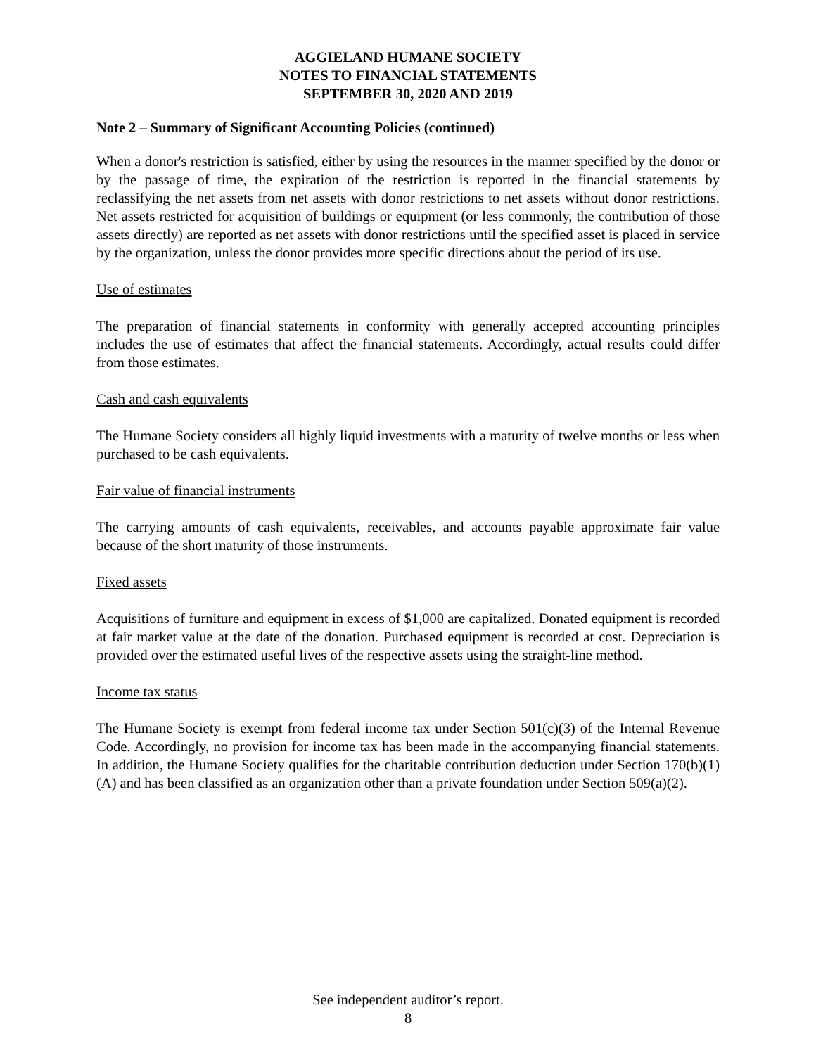AGGIELAND HUMANE SOCIETY
NOTES TO FINANCIAL STATEMENTS
SEPTEMBER 30, 2020 AND 2019
Note 2 – Summary of Significant Accounting Policies (continued)
When a donor's restriction is satisfied, either by using the resources in the manner specified by the donor or by the passage of time, the expiration of the restriction is reported in the financial statements by reclassifying the net assets from net assets with donor restrictions to net assets without donor restrictions. Net assets restricted for acquisition of buildings or equipment (or less commonly, the contribution of those assets directly) are reported as net assets with donor restrictions until the specified asset is placed in service by the organization, unless the donor provides more specific directions about the period of its use.
Use of estimates
The preparation of financial statements in conformity with generally accepted accounting principles includes the use of estimates that affect the financial statements. Accordingly, actual results could differ from those estimates.
Cash and cash equivalents
The Humane Society considers all highly liquid investments with a maturity of twelve months or less when purchased to be cash equivalents.
Fair value of financial instruments
The carrying amounts of cash equivalents, receivables, and accounts payable approximate fair value because of the short maturity of those instruments.
Fixed assets
Acquisitions of furniture and equipment in excess of $1,000 are capitalized. Donated equipment is recorded at fair market value at the date of the donation. Purchased equipment is recorded at cost. Depreciation is provided over the estimated useful lives of the respective assets using the straight-line method.
Income tax status
The Humane Society is exempt from federal income tax under Section 501(c)(3) of the Internal Revenue Code. Accordingly, no provision for income tax has been made in the accompanying financial statements. In addition, the Humane Society qualifies for the charitable contribution deduction under Section 170(b)(1)(A) and has been classified as an organization other than a private foundation under Section 509(a)(2).
See independent auditor’s report.
8